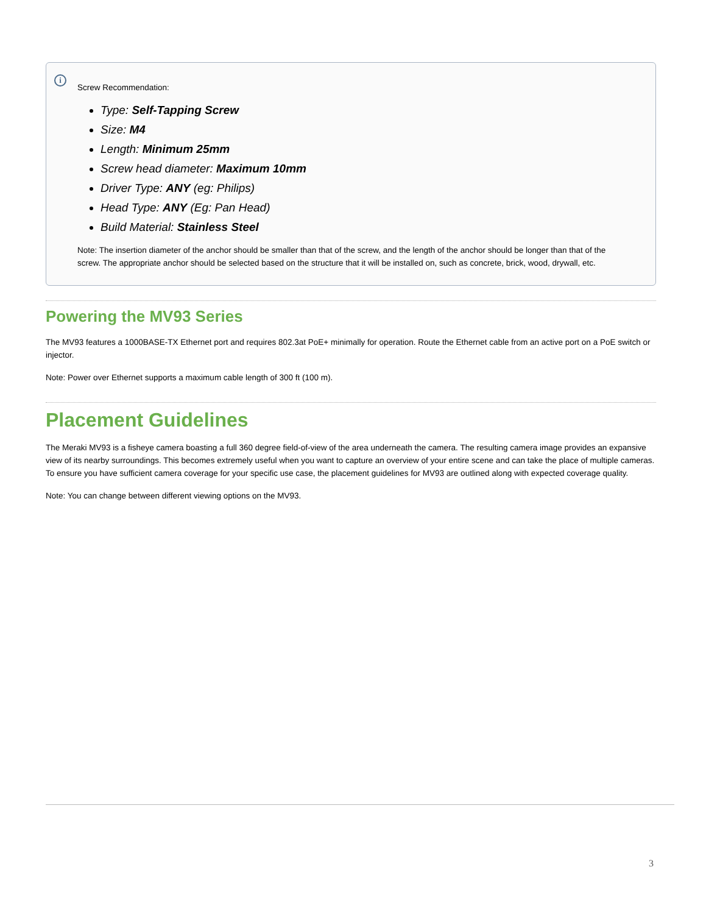i
Screw Recommendation:
Type: Self-Tapping Screw
Size: M4
Length: Minimum 25mm
Screw head diameter: Maximum 10mm
Driver Type: ANY (eg: Philips)
Head Type: ANY (Eg: Pan Head)
Build Material: Stainless Steel
Note: The insertion diameter of the anchor should be smaller than that of the screw, and the length of the anchor should be longer than that of the screw. The appropriate anchor should be selected based on the structure that it will be installed on, such as concrete, brick, wood, drywall, etc.
Powering the MV93 Series
The MV93 features a 1000BASE-TX Ethernet port and requires 802.3at PoE+ minimally for operation. Route the Ethernet cable from an active port on a PoE switch or injector.
Note: Power over Ethernet supports a maximum cable length of 300 ft (100 m).
Placement Guidelines
The Meraki MV93 is a fisheye camera boasting a full 360 degree field-of-view of the area underneath the camera. The resulting camera image provides an expansive view of its nearby surroundings. This becomes extremely useful when you want to capture an overview of your entire scene and can take the place of multiple cameras. To ensure you have sufficient camera coverage for your specific use case, the placement guidelines for MV93 are outlined along with expected coverage quality.
Note: You can change between different viewing options on the MV93.
3